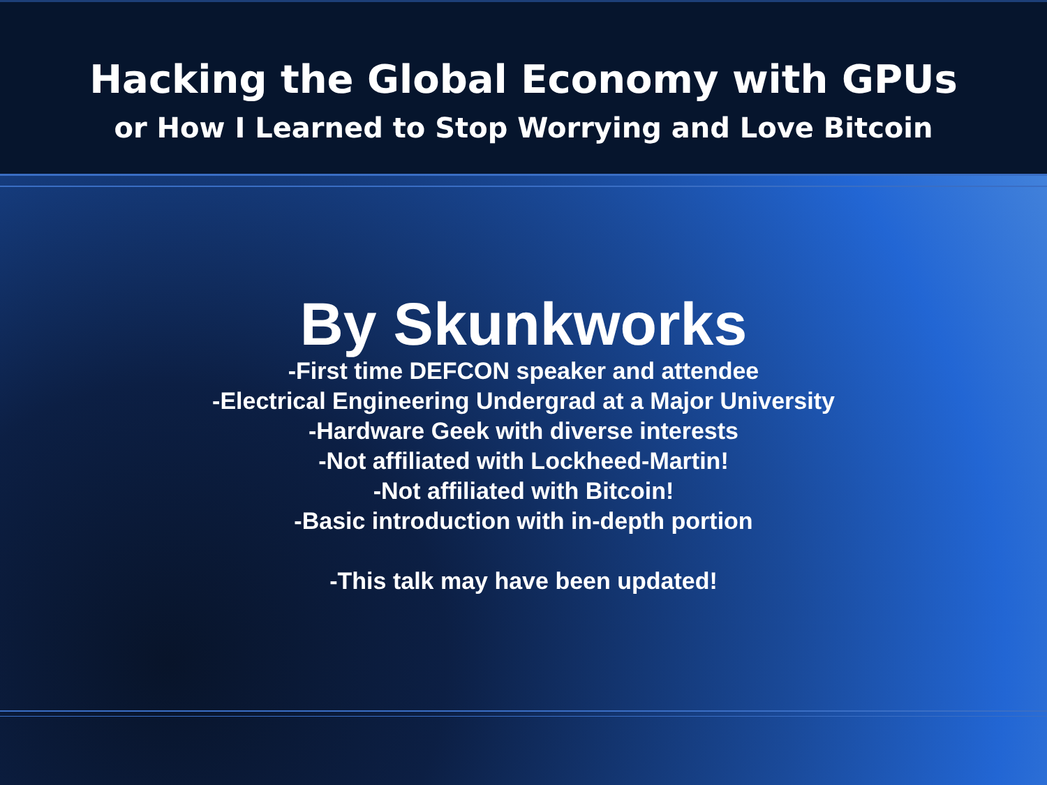Hacking the Global Economy with GPUs
or How I Learned to Stop Worrying and Love Bitcoin
By Skunkworks
-First time DEFCON speaker and attendee
-Electrical Engineering Undergrad at a Major University
-Hardware Geek with diverse interests
-Not affiliated with Lockheed-Martin!
-Not affiliated with Bitcoin!
-Basic introduction with in-depth portion
-This talk may have been updated!